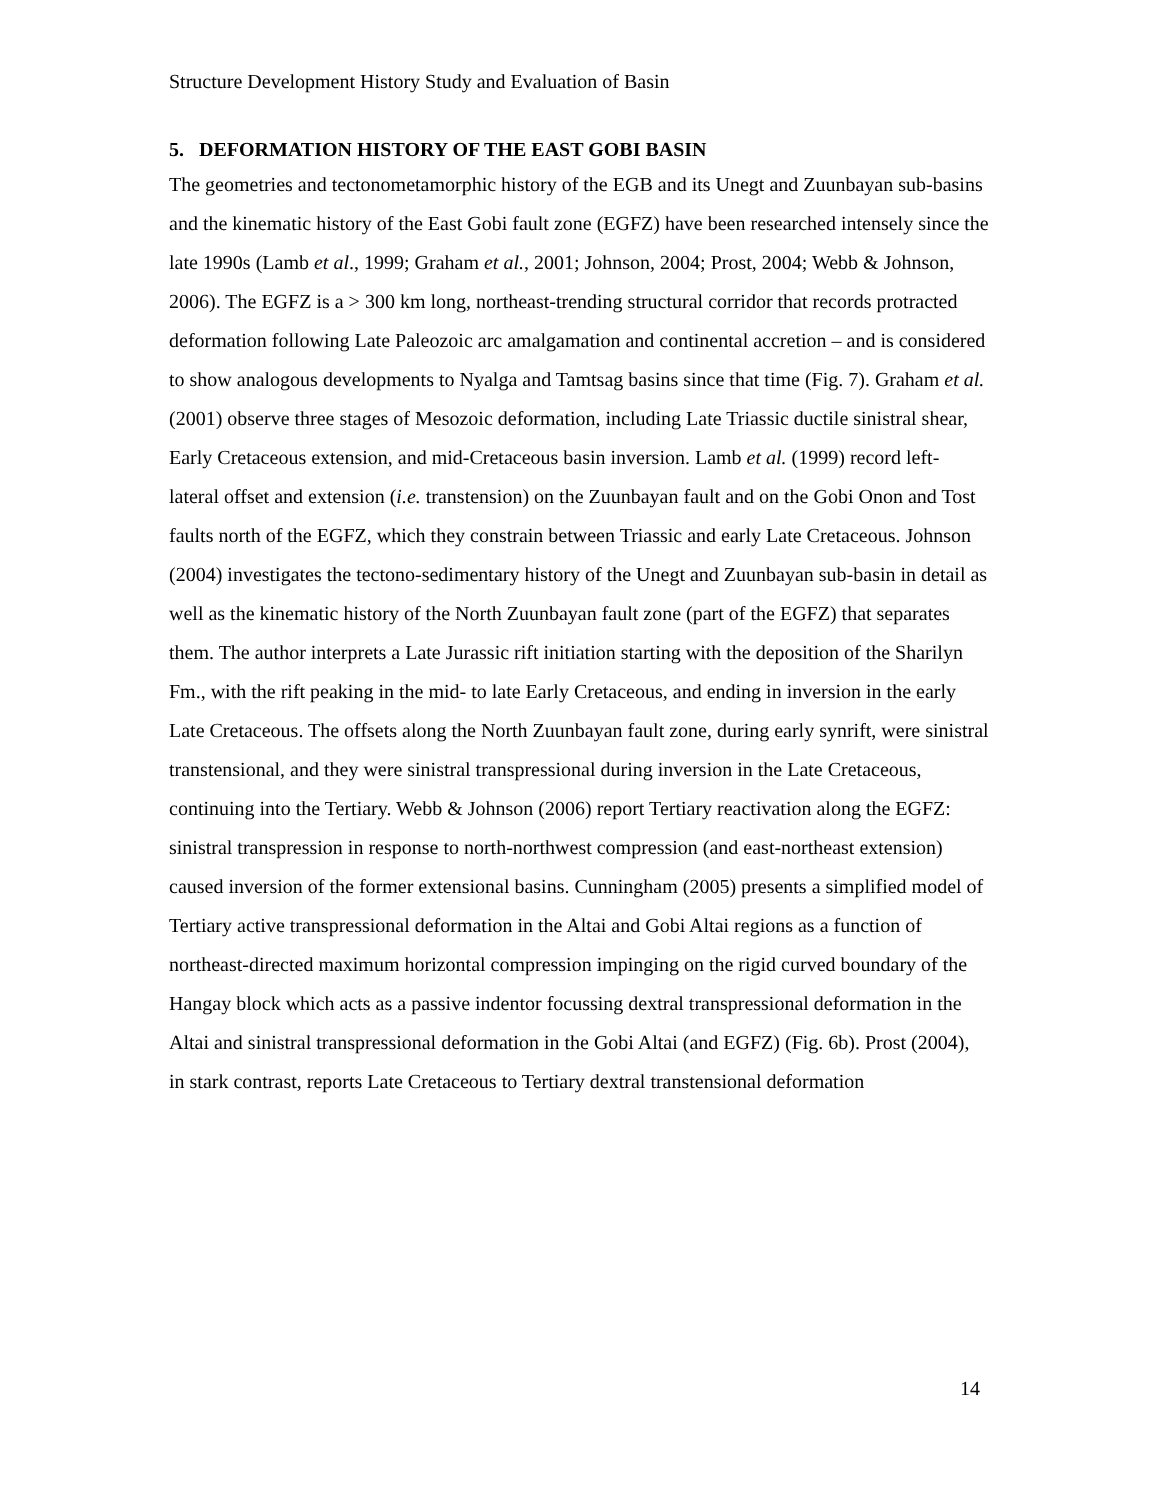Structure Development History Study and Evaluation of Basin
5. DEFORMATION HISTORY OF THE EAST GOBI BASIN
The geometries and tectonometamorphic history of the EGB and its Unegt and Zuunbayan sub-basins and the kinematic history of the East Gobi fault zone (EGFZ) have been researched intensely since the late 1990s (Lamb et al., 1999; Graham et al., 2001; Johnson, 2004; Prost, 2004; Webb & Johnson, 2006). The EGFZ is a > 300 km long, northeast-trending structural corridor that records protracted deformation following Late Paleozoic arc amalgamation and continental accretion – and is considered to show analogous developments to Nyalga and Tamtsag basins since that time (Fig. 7). Graham et al. (2001) observe three stages of Mesozoic deformation, including Late Triassic ductile sinistral shear, Early Cretaceous extension, and mid-Cretaceous basin inversion. Lamb et al. (1999) record left-lateral offset and extension (i.e. transtension) on the Zuunbayan fault and on the Gobi Onon and Tost faults north of the EGFZ, which they constrain between Triassic and early Late Cretaceous. Johnson (2004) investigates the tectono-sedimentary history of the Unegt and Zuunbayan sub-basin in detail as well as the kinematic history of the North Zuunbayan fault zone (part of the EGFZ) that separates them. The author interprets a Late Jurassic rift initiation starting with the deposition of the Sharilyn Fm., with the rift peaking in the mid- to late Early Cretaceous, and ending in inversion in the early Late Cretaceous. The offsets along the North Zuunbayan fault zone, during early synrift, were sinistral transtensional, and they were sinistral transpressional during inversion in the Late Cretaceous, continuing into the Tertiary. Webb & Johnson (2006) report Tertiary reactivation along the EGFZ: sinistral transpression in response to north-northwest compression (and east-northeast extension) caused inversion of the former extensional basins. Cunningham (2005) presents a simplified model of Tertiary active transpressional deformation in the Altai and Gobi Altai regions as a function of northeast-directed maximum horizontal compression impinging on the rigid curved boundary of the Hangay block which acts as a passive indentor focussing dextral transpressional deformation in the Altai and sinistral transpressional deformation in the Gobi Altai (and EGFZ) (Fig. 6b). Prost (2004), in stark contrast, reports Late Cretaceous to Tertiary dextral transtensional deformation
14